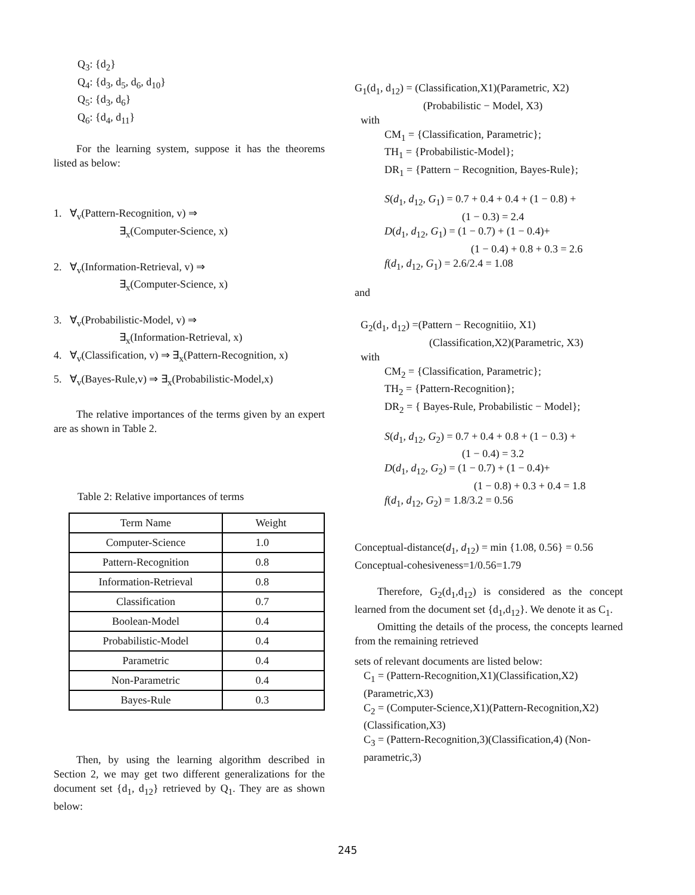Q<sub>3</sub>: {d<sub>2</sub>}
Q<sub>4</sub>: {d<sub>3</sub>, d<sub>5</sub>, d<sub>6</sub>, d<sub>10</sub>}
Q<sub>5</sub>: {d<sub>3</sub>, d<sub>6</sub>}
Q<sub>6</sub>: {d<sub>4</sub>, d<sub>11</sub>}
For the learning system, suppose it has the theorems listed as below:
1. ∀<sub>v</sub>(Pattern-Recognition, v) ⇒
∃<sub>x</sub>(Computer-Science, x)
2. ∀<sub>v</sub>(Information-Retrieval, v) ⇒
∃<sub>x</sub>(Computer-Science, x)
3. ∀<sub>v</sub>(Probabilistic-Model, v) ⇒
∃<sub>x</sub>(Information-Retrieval, x)
4. ∀<sub>v</sub>(Classification, v) ⇒ ∃<sub>x</sub>(Pattern-Recognition, x)
5. ∀<sub>v</sub>(Bayes-Rule,v) ⇒ ∃<sub>x</sub>(Probabilistic-Model,x)
The relative importances of the terms given by an expert are as shown in Table 2.
Table 2: Relative importances of terms
| Term Name | Weight |
| --- | --- |
| Computer-Science | 1.0 |
| Pattern-Recognition | 0.8 |
| Information-Retrieval | 0.8 |
| Classification | 0.7 |
| Boolean-Model | 0.4 |
| Probabilistic-Model | 0.4 |
| Parametric | 0.4 |
| Non-Parametric | 0.4 |
| Bayes-Rule | 0.3 |
Then, by using the learning algorithm described in Section 2, we may get two different generalizations for the document set {d<sub>1</sub>, d<sub>12</sub>} retrieved by Q<sub>1</sub>. They are as shown below:
G<sub>1</sub>(d<sub>1</sub>, d<sub>12</sub>) = (Classification,X1)(Parametric, X2)
(Probabilistic − Model, X3)
with
CM<sub>1</sub> = {Classification, Parametric};
TH<sub>1</sub> = {Probabilistic-Model};
DR<sub>1</sub> = {Pattern − Recognition, Bayes-Rule};
S(d<sub>1</sub>, d<sub>12</sub>, G<sub>1</sub>) = 0.7 + 0.4 + 0.4 + (1 − 0.8) +
(1 − 0.3) = 2.4
D(d<sub>1</sub>, d<sub>12</sub>, G<sub>1</sub>) = (1 − 0.7) + (1 − 0.4)+
(1 − 0.4) + 0.8 + 0.3 = 2.6
f(d<sub>1</sub>, d<sub>12</sub>, G<sub>1</sub>) = 2.6/2.4 = 1.08
and
G<sub>2</sub>(d<sub>1</sub>, d<sub>12</sub>) =(Pattern − Recognitiio, X1)
(Classification,X2)(Parametric, X3)
with
CM<sub>2</sub> = {Classification, Parametric};
TH<sub>2</sub> = {Pattern-Recognition};
DR<sub>2</sub> = { Bayes-Rule, Probabilistic − Model};
S(d<sub>1</sub>, d<sub>12</sub>, G<sub>2</sub>) = 0.7 + 0.4 + 0.8 + (1 − 0.3) +
(1 − 0.4) = 3.2
D(d<sub>1</sub>, d<sub>12</sub>, G<sub>2</sub>) = (1 − 0.7) + (1 − 0.4)+
(1 − 0.8) + 0.3 + 0.4 = 1.8
f(d<sub>1</sub>, d<sub>12</sub>, G<sub>2</sub>) = 1.8/3.2 = 0.56
Conceptual-distance(d<sub>1</sub>, d<sub>12</sub>) = min {1.08, 0.56} = 0.56
Conceptual-cohesiveness=1/0.56=1.79
Therefore, G<sub>2</sub>(d<sub>1</sub>,d<sub>12</sub>) is considered as the concept learned from the document set {d<sub>1</sub>,d<sub>12</sub>}. We denote it as C<sub>1</sub>.
Omitting the details of the process, the concepts learned from the remaining retrieved
sets of relevant documents are listed below:
C<sub>1</sub> = (Pattern-Recognition,X1)(Classification,X2) (Parametric,X3)
C<sub>2</sub> = (Computer-Science,X1)(Pattern-Recognition,X2) (Classification,X3)
C<sub>3</sub> = (Pattern-Recognition,3)(Classification,4) (Non-parametric,3)
245